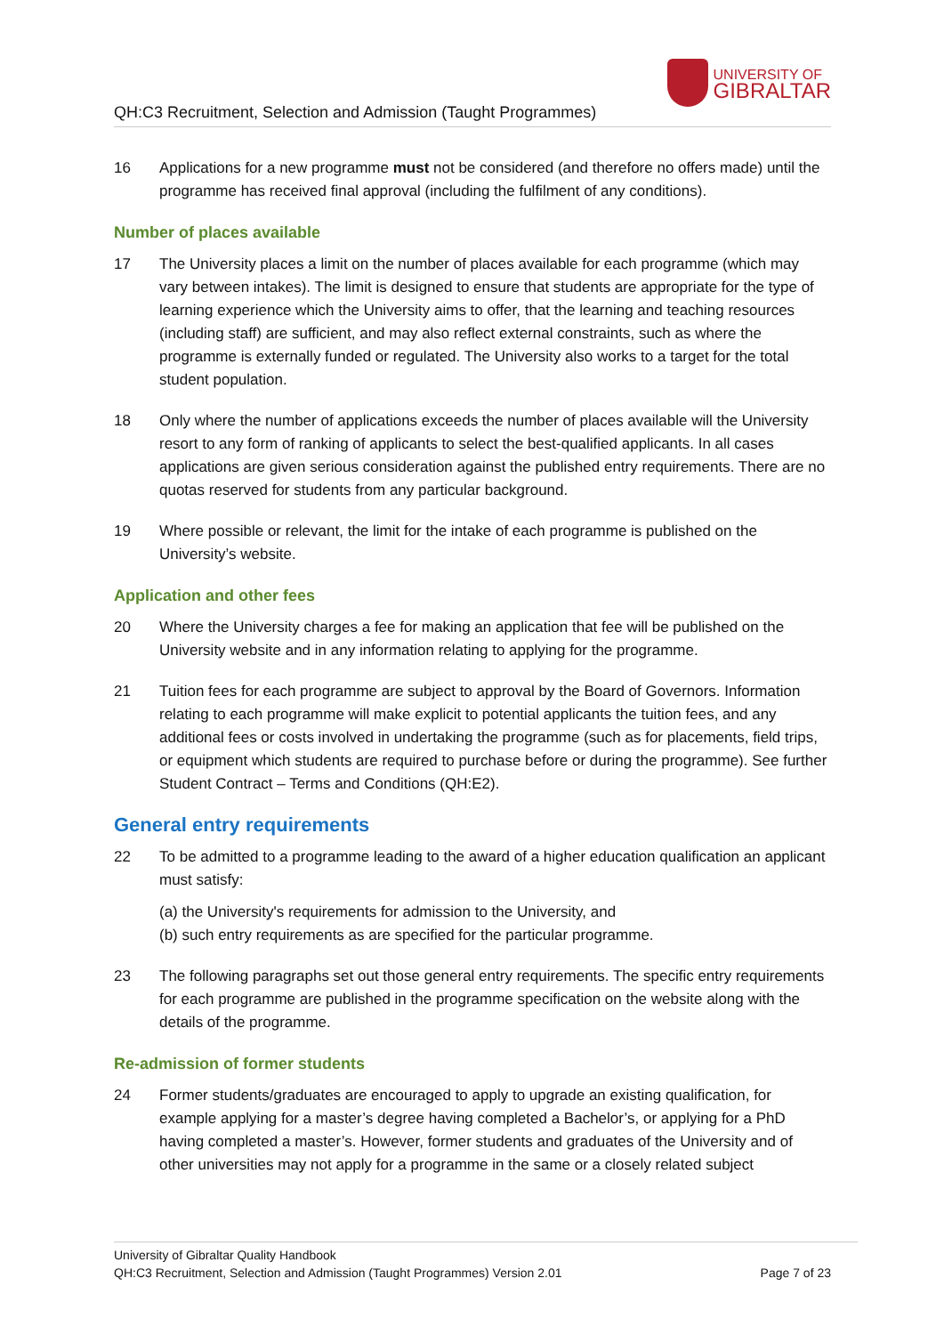QH:C3 Recruitment, Selection and Admission (Taught Programmes)
UNIVERSITY OF
GIBRALTAR
16 Applications for a new programme must not be considered (and therefore no offers made) until the programme has received final approval (including the fulfilment of any conditions).
Number of places available
17 The University places a limit on the number of places available for each programme (which may vary between intakes). The limit is designed to ensure that students are appropriate for the type of learning experience which the University aims to offer, that the learning and teaching resources (including staff) are sufficient, and may also reflect external constraints, such as where the programme is externally funded or regulated. The University also works to a target for the total student population.
18 Only where the number of applications exceeds the number of places available will the University resort to any form of ranking of applicants to select the best-qualified applicants. In all cases applications are given serious consideration against the published entry requirements. There are no quotas reserved for students from any particular background.
19 Where possible or relevant, the limit for the intake of each programme is published on the University’s website.
Application and other fees
20 Where the University charges a fee for making an application that fee will be published on the University website and in any information relating to applying for the programme.
21 Tuition fees for each programme are subject to approval by the Board of Governors. Information relating to each programme will make explicit to potential applicants the tuition fees, and any additional fees or costs involved in undertaking the programme (such as for placements, field trips, or equipment which students are required to purchase before or during the programme). See further Student Contract – Terms and Conditions (QH:E2).
General entry requirements
22 To be admitted to a programme leading to the award of a higher education qualification an applicant must satisfy:
(a) the University's requirements for admission to the University, and
(b) such entry requirements as are specified for the particular programme.
23 The following paragraphs set out those general entry requirements. The specific entry requirements for each programme are published in the programme specification on the website along with the details of the programme.
Re-admission of former students
24 Former students/graduates are encouraged to apply to upgrade an existing qualification, for example applying for a master’s degree having completed a Bachelor’s, or applying for a PhD having completed a master’s. However, former students and graduates of the University and of other universities may not apply for a programme in the same or a closely related subject
University of Gibraltar Quality Handbook
QH:C3 Recruitment, Selection and Admission (Taught Programmes) Version 2.01 Page 7 of 23